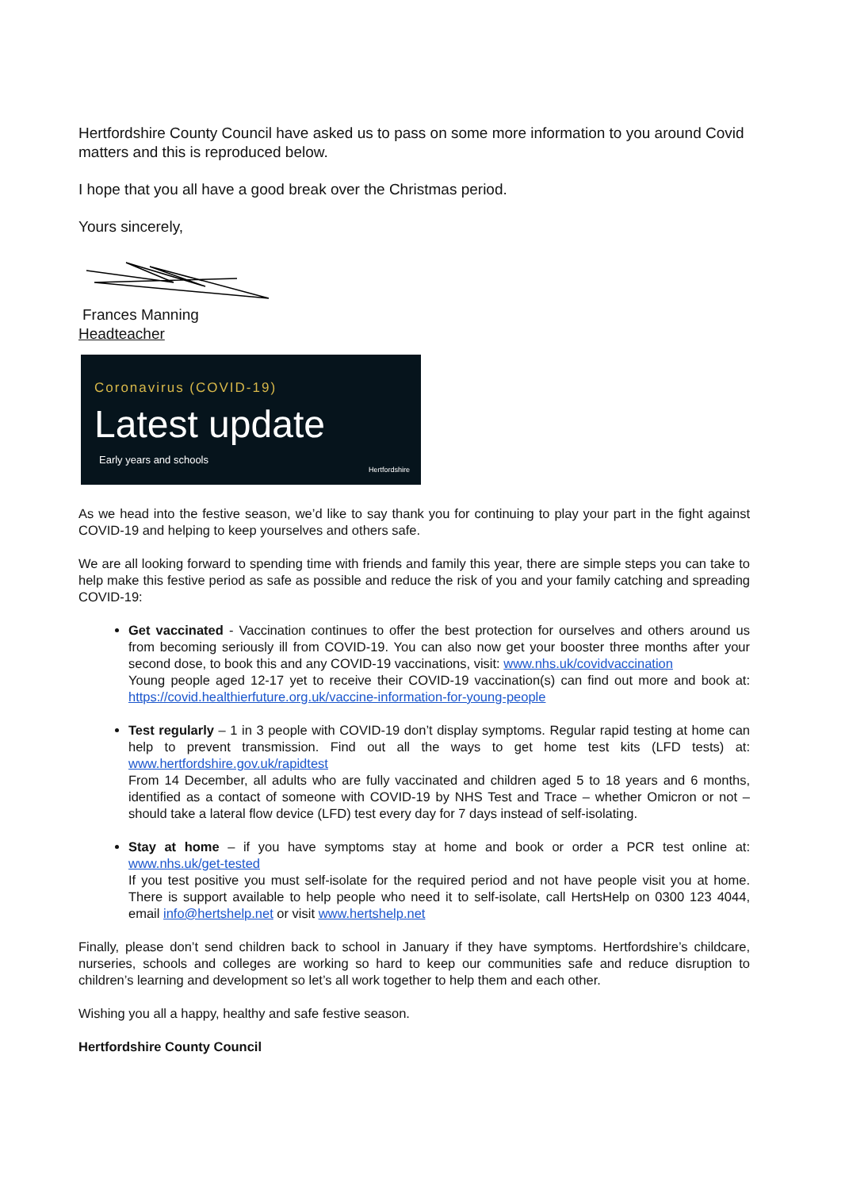Hertfordshire County Council have asked us to pass on some more information to you around Covid matters and this is reproduced below.
I hope that you all have a good break over the Christmas period.
Yours sincerely,
Frances Manning
Headteacher
Coronavirus (COVID-19)
Latest update
Early years and schools
Hertfordshire
As we head into the festive season, we’d like to say thank you for continuing to play your part in the fight against COVID-19 and helping to keep yourselves and others safe.
We are all looking forward to spending time with friends and family this year, there are simple steps you can take to help make this festive period as safe as possible and reduce the risk of you and your family catching and spreading COVID-19:
Get vaccinated - Vaccination continues to offer the best protection for ourselves and others around us from becoming seriously ill from COVID-19. You can also now get your booster three months after your second dose, to book this and any COVID-19 vaccinations, visit: www.nhs.uk/covidvaccination
Young people aged 12-17 yet to receive their COVID-19 vaccination(s) can find out more and book at: https://covid.healthierfuture.org.uk/vaccine-information-for-young-people
Test regularly – 1 in 3 people with COVID-19 don’t display symptoms. Regular rapid testing at home can help to prevent transmission. Find out all the ways to get home test kits (LFD tests) at: www.hertfordshire.gov.uk/rapidtest
From 14 December, all adults who are fully vaccinated and children aged 5 to 18 years and 6 months, identified as a contact of someone with COVID-19 by NHS Test and Trace – whether Omicron or not – should take a lateral flow device (LFD) test every day for 7 days instead of self-isolating.
Stay at home – if you have symptoms stay at home and book or order a PCR test online at: www.nhs.uk/get-tested
If you test positive you must self-isolate for the required period and not have people visit you at home. There is support available to help people who need it to self-isolate, call HertsHelp on 0300 123 4044, email info@hertshelp.net or visit www.hertshelp.net
Finally, please don’t send children back to school in January if they have symptoms. Hertfordshire’s childcare, nurseries, schools and colleges are working so hard to keep our communities safe and reduce disruption to children’s learning and development so let’s all work together to help them and each other.
Wishing you all a happy, healthy and safe festive season.
Hertfordshire County Council